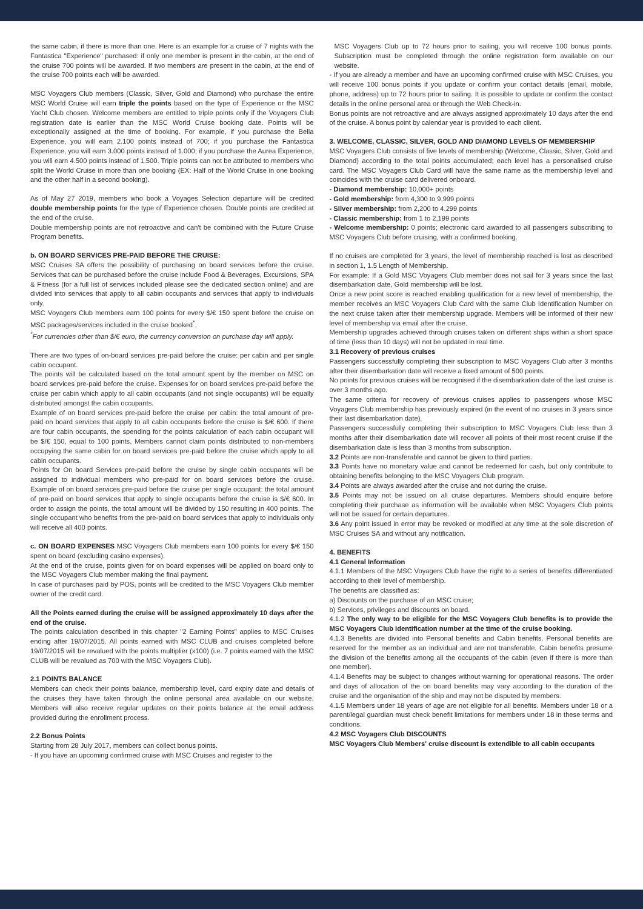the same cabin, if there is more than one. Here is an example for a cruise of 7 nights with the Fantastica "Experience" purchased: if only one member is present in the cabin, at the end of the cruise 700 points will be awarded. If two members are present in the cabin, at the end of the cruise 700 points each will be awarded.
MSC Voyagers Club members (Classic, Silver, Gold and Diamond) who purchase the entire MSC World Cruise will earn triple the points based on the type of Experience or the MSC Yacht Club chosen. Welcome members are entitled to triple points only if the Voyagers Club registration date is earlier than the MSC World Cruise booking date. Points will be exceptionally assigned at the time of booking. For example, if you purchase the Bella Experience, you will earn 2.100 points instead of 700; if you purchase the Fantastica Experience, you will earn 3.000 points instead of 1.000; if you purchase the Aurea Experience, you will earn 4.500 points instead of 1.500. Triple points can not be attributed to members who split the World Cruise in more than one booking (EX: Half of the World Cruise in one booking and the other half in a second booking).
As of May 27 2019, members who book a Voyages Selection departure will be credited double membership points for the type of Experience chosen. Double points are credited at the end of the cruise.
Double membership points are not retroactive and can't be combined with the Future Cruise Program benefits.
b. ON BOARD SERVICES PRE-PAID BEFORE THE CRUISE:
MSC Cruises SA offers the possibility of purchasing on board services before the cruise. Services that can be purchased before the cruise include Food & Beverages, Excursions, SPA & Fitness (for a full list of services included please see the dedicated section online) and are divided into services that apply to all cabin occupants and services that apply to individuals only.
MSC Voyagers Club members earn 100 points for every $/€ 150 spent before the cruise on MSC packages/services included in the cruise booked<sup>*</sup>.
<sup>*</sup> For currencies other than $/€ euro, the currency conversion on purchase day will apply.
There are two types of on-board services pre-paid before the cruise: per cabin and per single cabin occupant.
The points will be calculated based on the total amount spent by the member on MSC on board services pre-paid before the cruise. Expenses for on board services pre-paid before the cruise per cabin which apply to all cabin occupants (and not single occupants) will be equally distributed amongst the cabin occupants.
Example of on board services pre-paid before the cruise per cabin: the total amount of pre-paid on board services that apply to all cabin occupants before the cruise is $/€ 600. If there are four cabin occupants, the spending for the points calculation of each cabin occupant will be $/€ 150, equal to 100 points. Members cannot claim points distributed to non-members occupying the same cabin for on board services pre-paid before the cruise which apply to all cabin occupants.
Points for On board Services pre-paid before the cruise by single cabin occupants will be assigned to individual members who pre-paid for on board services before the cruise. Example of on board services pre-paid before the cruise per single occupant: the total amount of pre-paid on board services that apply to single occupants before the cruise is $/€ 600. In order to assign the points, the total amount will be divided by 150 resulting in 400 points. The single occupant who benefits from the pre-paid on board services that apply to individuals only will receive all 400 points.
c. ON BOARD EXPENSES MSC Voyagers Club members earn 100 points for every $/€ 150 spent on board (excluding casino expenses).
At the end of the cruise, points given for on board expenses will be applied on board only to the MSC Voyagers Club member making the final payment.
In case of purchases paid by POS, points will be credited to the MSC Voyagers Club member owner of the credit card.
All the Points earned during the cruise will be assigned approximately 10 days after the end of the cruise.
The points calculation described in this chapter "2 Earning Points" applies to MSC Cruises ending after 19/07/2015. All points earned with MSC CLUB and cruises completed before 19/07/2015 will be revalued with the points multiplier (x100) (i.e. 7 points earned with the MSC CLUB will be revalued as 700 with the MSC Voyagers Club).
2.1 POINTS BALANCE
Members can check their points balance, membership level, card expiry date and details of the cruises they have taken through the online personal area available on our website. Members will also receive regular updates on their points balance at the email address provided during the enrollment process.
2.2 Bonus Points
Starting from 28 July 2017, members can collect bonus points.
- If you have an upcoming confirmed cruise with MSC Cruises and register to the
MSC Voyagers Club up to 72 hours prior to sailing, you will receive 100 bonus points. Subscription must be completed through the online registration form available on our website.
- If you are already a member and have an upcoming confirmed cruise with MSC Cruises, you will receive 100 bonus points if you update or confirm your contact details (email, mobile, phone, address) up to 72 hours prior to sailing. It is possible to update or confirm the contact details in the online personal area or through the Web Check-in.
Bonus points are not retroactive and are always assigned approximately 10 days after the end of the cruise. A bonus point by calendar year is provided to each client.
3. WELCOME, CLASSIC, SILVER, GOLD AND DIAMOND LEVELS OF MEMBERSHIP
MSC Voyagers Club consists of five levels of membership (Welcome, Classic, Silver, Gold and Diamond) according to the total points accumulated; each level has a personalised cruise card. The MSC Voyagers Club Card will have the same name as the membership level and coincides with the cruise card delivered onboard.
- Diamond membership: 10,000+ points
- Gold membership: from 4,300 to 9,999 points
- Silver membership: from 2,200 to 4,299 points
- Classic membership: from 1 to 2,199 points
- Welcome membership: 0 points; electronic card awarded to all passengers subscribing to MSC Voyagers Club before cruising, with a confirmed booking.
If no cruises are completed for 3 years, the level of membership reached is lost as described in section 1, 1.5 Length of Membership.
For example: If a Gold MSC Voyagers Club member does not sail for 3 years since the last disembarkation date, Gold membership will be lost.
Once a new point score is reached enabling qualification for a new level of membership, the member receives an MSC Voyagers Club Card with the same Club Identification Number on the next cruise taken after their membership upgrade. Members will be informed of their new level of membership via email after the cruise.
Membership upgrades achieved through cruises taken on different ships within a short space of time (less than 10 days) will not be updated in real time.
3.1 Recovery of previous cruises
Passengers successfully completing their subscription to MSC Voyagers Club after 3 months after their disembarkation date will receive a fixed amount of 500 points.
No points for previous cruises will be recognised if the disembarkation date of the last cruise is over 3 months ago.
The same criteria for recovery of previous cruises applies to passengers whose MSC Voyagers Club membership has previously expired (in the event of no cruises in 3 years since their last disembarkation date).
Passengers successfully completing their subscription to MSC Voyagers Club less than 3 months after their disembarkation date will recover all points of their most recent cruise if the disembarkation date is less than 3 months from subscription.
3.2 Points are non-transferable and cannot be given to third parties.
3.3 Points have no monetary value and cannot be redeemed for cash, but only contribute to obtaining benefits belonging to the MSC Voyagers Club program.
3.4 Points are always awarded after the cruise and not during the cruise.
3.5 Points may not be issued on all cruise departures. Members should enquire before completing their purchase as information will be available when MSC Voyagers Club points will not be issued for certain departures.
3.6 Any point issued in error may be revoked or modified at any time at the sole discretion of MSC Cruises SA and without any notification.
4. BENEFITS
4.1 General Information
4.1.1 Members of the MSC Voyagers Club have the right to a series of benefits differentiated according to their level of membership.
The benefits are classified as:
a) Discounts on the purchase of an MSC cruise;
b) Services, privileges and discounts on board.
4.1.2 The only way to be eligible for the MSC Voyagers Club benefits is to provide the MSC Voyagers Club Identification number at the time of the cruise booking.
4.1.3 Benefits are divided into Personal benefits and Cabin benefits. Personal benefits are reserved for the member as an individual and are not transferable. Cabin benefits presume the division of the benefits among all the occupants of the cabin (even if there is more than one member).
4.1.4 Benefits may be subject to changes without warning for operational reasons. The order and days of allocation of the on board benefits may vary according to the duration of the cruise and the organisation of the ship and may not be disputed by members.
4.1.5 Members under 18 years of age are not eligible for all benefits. Members under 18 or a parent/legal guardian must check benefit limitations for members under 18 in these terms and conditions.
4.2 MSC Voyagers Club DISCOUNTS
MSC Voyagers Club Members' cruise discount is extendible to all cabin occupants